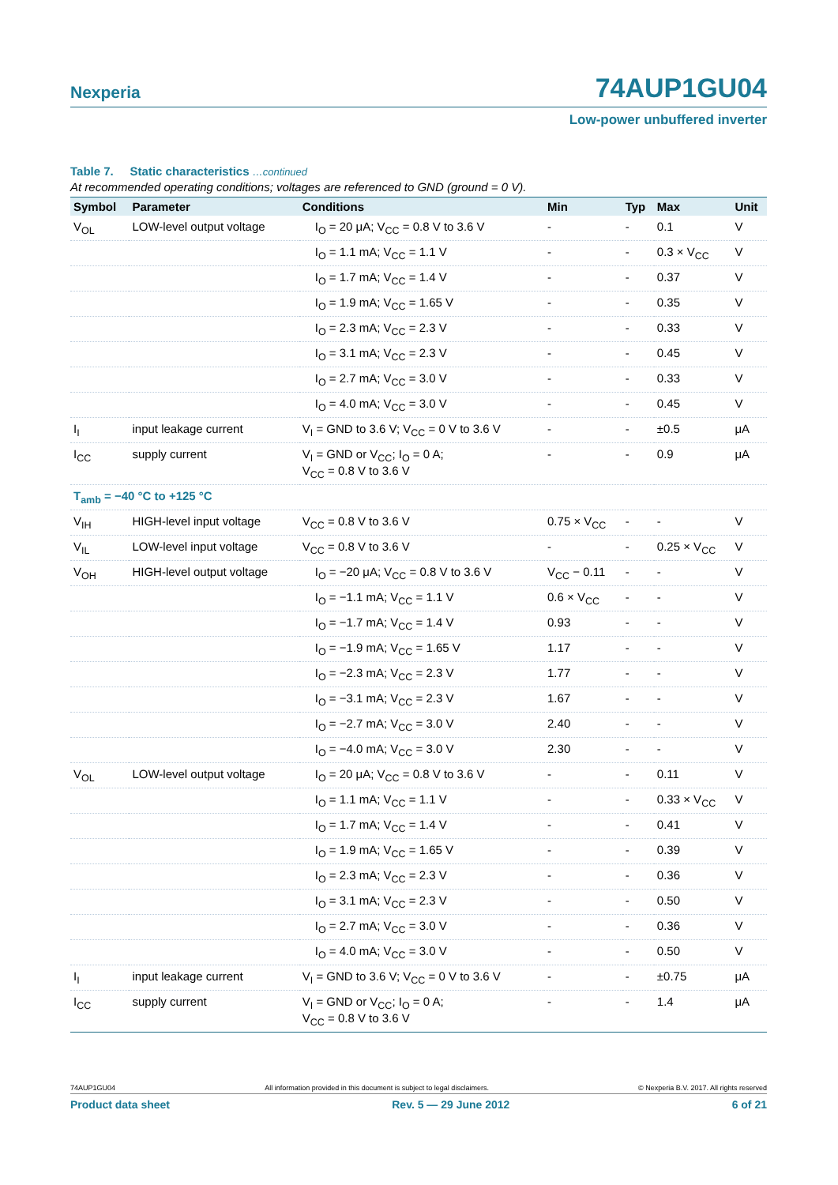Nexperia 74AUP1GU04
Low-power unbuffered inverter
Table 7. Static characteristics …continued
At recommended operating conditions; voltages are referenced to GND (ground = 0 V).
| Symbol | Parameter | Conditions | Min | Typ | Max | Unit |
| --- | --- | --- | --- | --- | --- | --- |
| V<sub>OL</sub> | LOW-level output voltage | I<sub>O</sub> = 20 μA; V<sub>CC</sub> = 0.8 V to 3.6 V | - | - | 0.1 | V |
| | | I<sub>O</sub> = 1.1 mA; V<sub>CC</sub> = 1.1 V | - | - | 0.3 × V<sub>CC</sub> | V |
| | | I<sub>O</sub> = 1.7 mA; V<sub>CC</sub> = 1.4 V | - | - | 0.37 | V |
| | | I<sub>O</sub> = 1.9 mA; V<sub>CC</sub> = 1.65 V | - | - | 0.35 | V |
| | | I<sub>O</sub> = 2.3 mA; V<sub>CC</sub> = 2.3 V | - | - | 0.33 | V |
| | | I<sub>O</sub> = 3.1 mA; V<sub>CC</sub> = 2.3 V | - | - | 0.45 | V |
| | | I<sub>O</sub> = 2.7 mA; V<sub>CC</sub> = 3.0 V | - | - | 0.33 | V |
| | | I<sub>O</sub> = 4.0 mA; V<sub>CC</sub> = 3.0 V | - | - | 0.45 | V |
| I<sub>I</sub> | input leakage current | V<sub>I</sub> = GND to 3.6 V; V<sub>CC</sub> = 0 V to 3.6 V | - | - | ±0.5 | μA |
| I<sub>CC</sub> | supply current | V<sub>I</sub> = GND or V<sub>CC</sub>; I<sub>O</sub> = 0 A; V<sub>CC</sub> = 0.8 V to 3.6 V | - | - | 0.9 | μA |
| T<sub>amb</sub> = −40 °C to +125 °C | | | | | | |
| V<sub>IH</sub> | HIGH-level input voltage | V<sub>CC</sub> = 0.8 V to 3.6 V | 0.75 × V<sub>CC</sub> | - | - | V |
| V<sub>IL</sub> | LOW-level input voltage | V<sub>CC</sub> = 0.8 V to 3.6 V | - | - | 0.25 × V<sub>CC</sub> | V |
| V<sub>OH</sub> | HIGH-level output voltage | I<sub>O</sub> = −20 μA; V<sub>CC</sub> = 0.8 V to 3.6 V | V<sub>CC</sub> − 0.11 | - | - | V |
| | | I<sub>O</sub> = −1.1 mA; V<sub>CC</sub> = 1.1 V | 0.6 × V<sub>CC</sub> | - | - | V |
| | | I<sub>O</sub> = −1.7 mA; V<sub>CC</sub> = 1.4 V | 0.93 | - | - | V |
| | | I<sub>O</sub> = −1.9 mA; V<sub>CC</sub> = 1.65 V | 1.17 | - | - | V |
| | | I<sub>O</sub> = −2.3 mA; V<sub>CC</sub> = 2.3 V | 1.77 | - | - | V |
| | | I<sub>O</sub> = −3.1 mA; V<sub>CC</sub> = 2.3 V | 1.67 | - | - | V |
| | | I<sub>O</sub> = −2.7 mA; V<sub>CC</sub> = 3.0 V | 2.40 | - | - | V |
| | | I<sub>O</sub> = −4.0 mA; V<sub>CC</sub> = 3.0 V | 2.30 | - | - | V |
| V<sub>OL</sub> | LOW-level output voltage | I<sub>O</sub> = 20 μA; V<sub>CC</sub> = 0.8 V to 3.6 V | - | - | 0.11 | V |
| | | I<sub>O</sub> = 1.1 mA; V<sub>CC</sub> = 1.1 V | - | - | 0.33 × V<sub>CC</sub> | V |
| | | I<sub>O</sub> = 1.7 mA; V<sub>CC</sub> = 1.4 V | - | - | 0.41 | V |
| | | I<sub>O</sub> = 1.9 mA; V<sub>CC</sub> = 1.65 V | - | - | 0.39 | V |
| | | I<sub>O</sub> = 2.3 mA; V<sub>CC</sub> = 2.3 V | - | - | 0.36 | V |
| | | I<sub>O</sub> = 3.1 mA; V<sub>CC</sub> = 2.3 V | - | - | 0.50 | V |
| | | I<sub>O</sub> = 2.7 mA; V<sub>CC</sub> = 3.0 V | - | - | 0.36 | V |
| | | I<sub>O</sub> = 4.0 mA; V<sub>CC</sub> = 3.0 V | - | - | 0.50 | V |
| I<sub>I</sub> | input leakage current | V<sub>I</sub> = GND to 3.6 V; V<sub>CC</sub> = 0 V to 3.6 V | - | - | ±0.75 | μA |
| I<sub>CC</sub> | supply current | V<sub>I</sub> = GND or V<sub>CC</sub>; I<sub>O</sub> = 0 A; V<sub>CC</sub> = 0.8 V to 3.6 V | - | - | 1.4 | μA |
74AUP1GU04 All information provided in this document is subject to legal disclaimers. © Nexperia B.V. 2017. All rights reserved
Product data sheet Rev. 5 — 29 June 2012 6 of 21